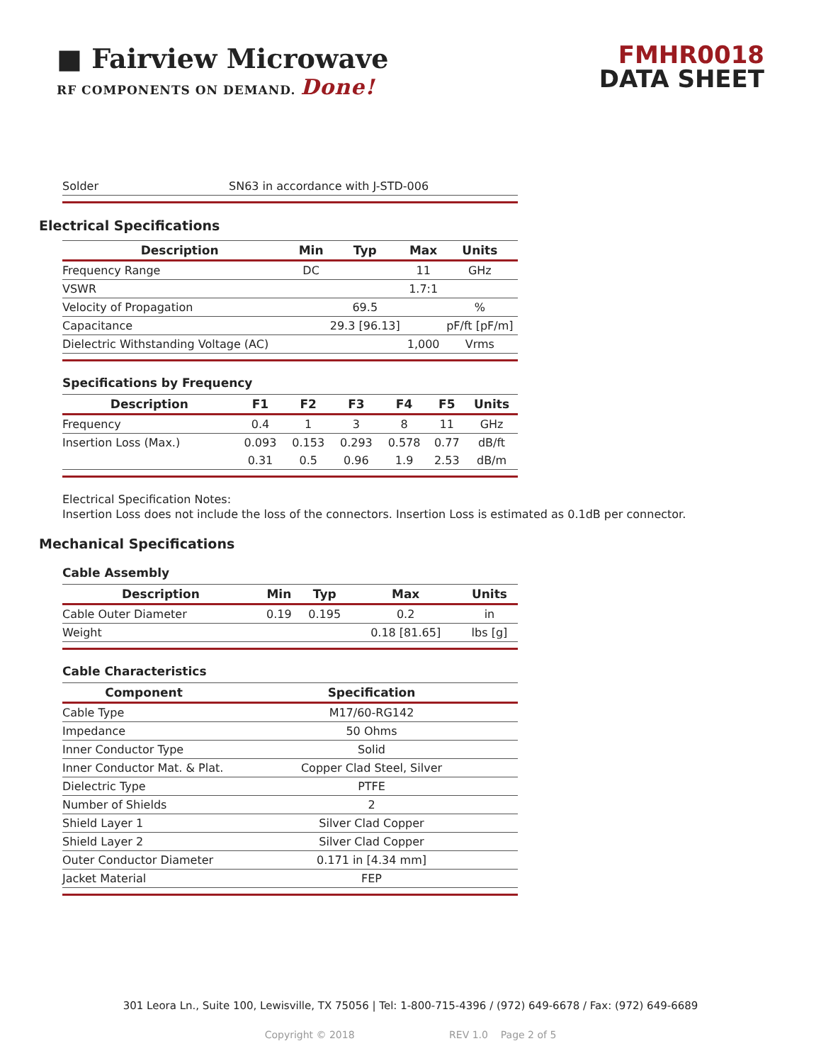■ Fairview Microwave
RF COMPONENTS ON DEMAND. Done!
FMHR0018
DATA SHEET
| Solder | SN63 in accordance with J-STD-006 |
Electrical Specifications
| Description | Min | Typ | Max | Units |
| --- | --- | --- | --- | --- |
| Frequency Range | DC | | 11 | GHz |
| VSWR | | | 1.7:1 | |
| Velocity of Propagation | | 69.5 | | % |
| Capacitance | | 29.3 [96.13] | | pF/ft [pF/m] |
| Dielectric Withstanding Voltage (AC) | | | 1,000 | Vrms |
Specifications by Frequency
| Description | F1 | F2 | F3 | F4 | F5 | Units |
| --- | --- | --- | --- | --- | --- | --- |
| Frequency | 0.4 | 1 | 3 | 8 | 11 | GHz |
| Insertion Loss (Max.) | 0.093 | 0.153 | 0.293 | 0.578 | 0.77 | dB/ft |
| | 0.31 | 0.5 | 0.96 | 1.9 | 2.53 | dB/m |
Electrical Specification Notes:
Insertion Loss does not include the loss of the connectors. Insertion Loss is estimated as 0.1dB per connector.
Mechanical Specifications
Cable Assembly
| Description | Min | Typ | Max | Units |
| --- | --- | --- | --- | --- |
| Cable Outer Diameter | 0.19 | 0.195 | 0.2 | in |
| Weight | | | 0.18 [81.65] | lbs [g] |
Cable Characteristics
| Component | Specification |
| --- | --- |
| Cable Type | M17/60-RG142 |
| Impedance | 50 Ohms |
| Inner Conductor Type | Solid |
| Inner Conductor Mat. & Plat. | Copper Clad Steel, Silver |
| Dielectric Type | PTFE |
| Number of Shields | 2 |
| Shield Layer 1 | Silver Clad Copper |
| Shield Layer 2 | Silver Clad Copper |
| Outer Conductor Diameter | 0.171 in [4.34 mm] |
| Jacket Material | FEP |
301 Leora Ln., Suite 100, Lewisville, TX 75056 | Tel: 1-800-715-4396 / (972) 649-6678 / Fax: (972) 649-6689
Copyright © 2018 REV 1.0 Page 2 of 5